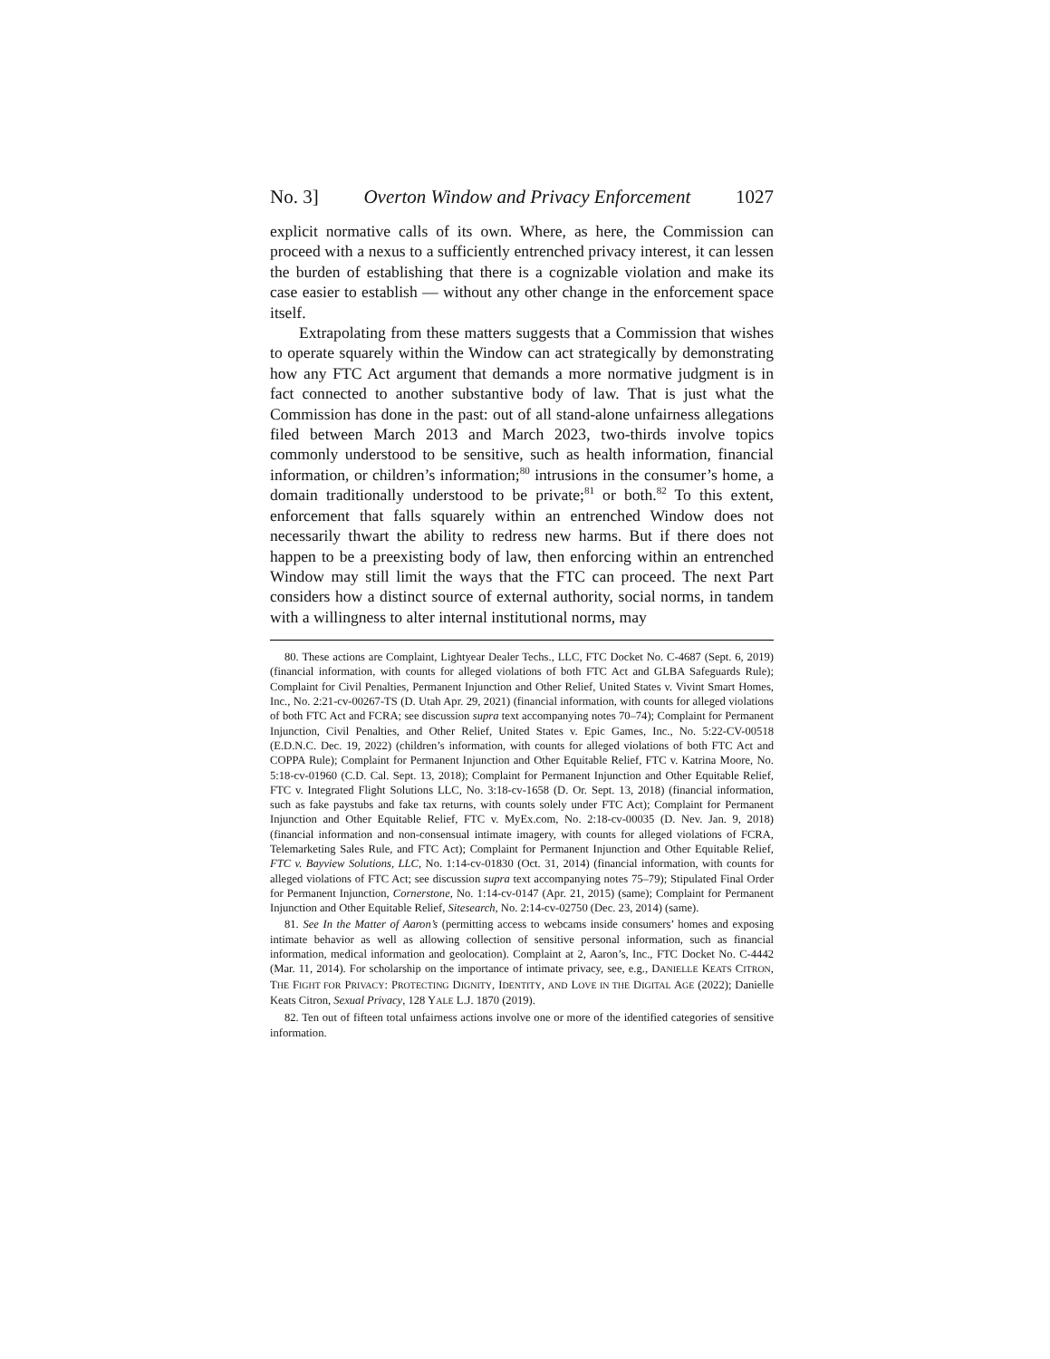No. 3] Overton Window and Privacy Enforcement 1027
explicit normative calls of its own. Where, as here, the Commission can proceed with a nexus to a sufficiently entrenched privacy interest, it can lessen the burden of establishing that there is a cognizable violation and make its case easier to establish — without any other change in the enforcement space itself.
Extrapolating from these matters suggests that a Commission that wishes to operate squarely within the Window can act strategically by demonstrating how any FTC Act argument that demands a more normative judgment is in fact connected to another substantive body of law. That is just what the Commission has done in the past: out of all stand-alone unfairness allegations filed between March 2013 and March 2023, two-thirds involve topics commonly understood to be sensitive, such as health information, financial information, or children’s information;<sup>80</sup> intrusions in the consumer’s home, a domain traditionally understood to be private;<sup>81</sup> or both.<sup>82</sup> To this extent, enforcement that falls squarely within an entrenched Window does not necessarily thwart the ability to redress new harms. But if there does not happen to be a preexisting body of law, then enforcing within an entrenched Window may still limit the ways that the FTC can proceed. The next Part considers how a distinct source of external authority, social norms, in tandem with a willingness to alter internal institutional norms, may
80. These actions are Complaint, Lightyear Dealer Techs., LLC, FTC Docket No. C-4687 (Sept. 6, 2019) (financial information, with counts for alleged violations of both FTC Act and GLBA Safeguards Rule); Complaint for Civil Penalties, Permanent Injunction and Other Relief, United States v. Vivint Smart Homes, Inc., No. 2:21-cv-00267-TS (D. Utah Apr. 29, 2021) (financial information, with counts for alleged violations of both FTC Act and FCRA; see discussion supra text accompanying notes 70–74); Complaint for Permanent Injunction, Civil Penalties, and Other Relief, United States v. Epic Games, Inc., No. 5:22-CV-00518 (E.D.N.C. Dec. 19, 2022) (children’s information, with counts for alleged violations of both FTC Act and COPPA Rule); Complaint for Permanent Injunction and Other Equitable Relief, FTC v. Katrina Moore, No. 5:18-cv-01960 (C.D. Cal. Sept. 13, 2018); Complaint for Permanent Injunction and Other Equitable Relief, FTC v. Integrated Flight Solutions LLC, No. 3:18-cv-1658 (D. Or. Sept. 13, 2018) (financial information, such as fake paystubs and fake tax returns, with counts solely under FTC Act); Complaint for Permanent Injunction and Other Equitable Relief, FTC v. MyEx.com, No. 2:18-cv-00035 (D. Nev. Jan. 9, 2018) (financial information and non-consensual intimate imagery, with counts for alleged violations of FCRA, Telemarketing Sales Rule, and FTC Act); Complaint for Permanent Injunction and Other Equitable Relief, FTC v. Bayview Solutions, LLC, No. 1:14-cv-01830 (Oct. 31, 2014) (financial information, with counts for alleged violations of FTC Act; see discussion supra text accompanying notes 75–79); Stipulated Final Order for Permanent Injunction, Cornerstone, No. 1:14-cv-0147 (Apr. 21, 2015) (same); Complaint for Permanent Injunction and Other Equitable Relief, Sitesearch, No. 2:14-cv-02750 (Dec. 23, 2014) (same).
81. See In the Matter of Aaron’s (permitting access to webcams inside consumers’ homes and exposing intimate behavior as well as allowing collection of sensitive personal information, such as financial information, medical information and geolocation). Complaint at 2, Aaron’s, Inc., FTC Docket No. C-4442 (Mar. 11, 2014). For scholarship on the importance of intimate privacy, see, e.g., DANIELLE KEATS CITRON, THE FIGHT FOR PRIVACY: PROTECTING DIGNITY, IDENTITY, AND LOVE IN THE DIGITAL AGE (2022); Danielle Keats Citron, Sexual Privacy, 128 YALE L.J. 1870 (2019).
82. Ten out of fifteen total unfairness actions involve one or more of the identified categories of sensitive information.